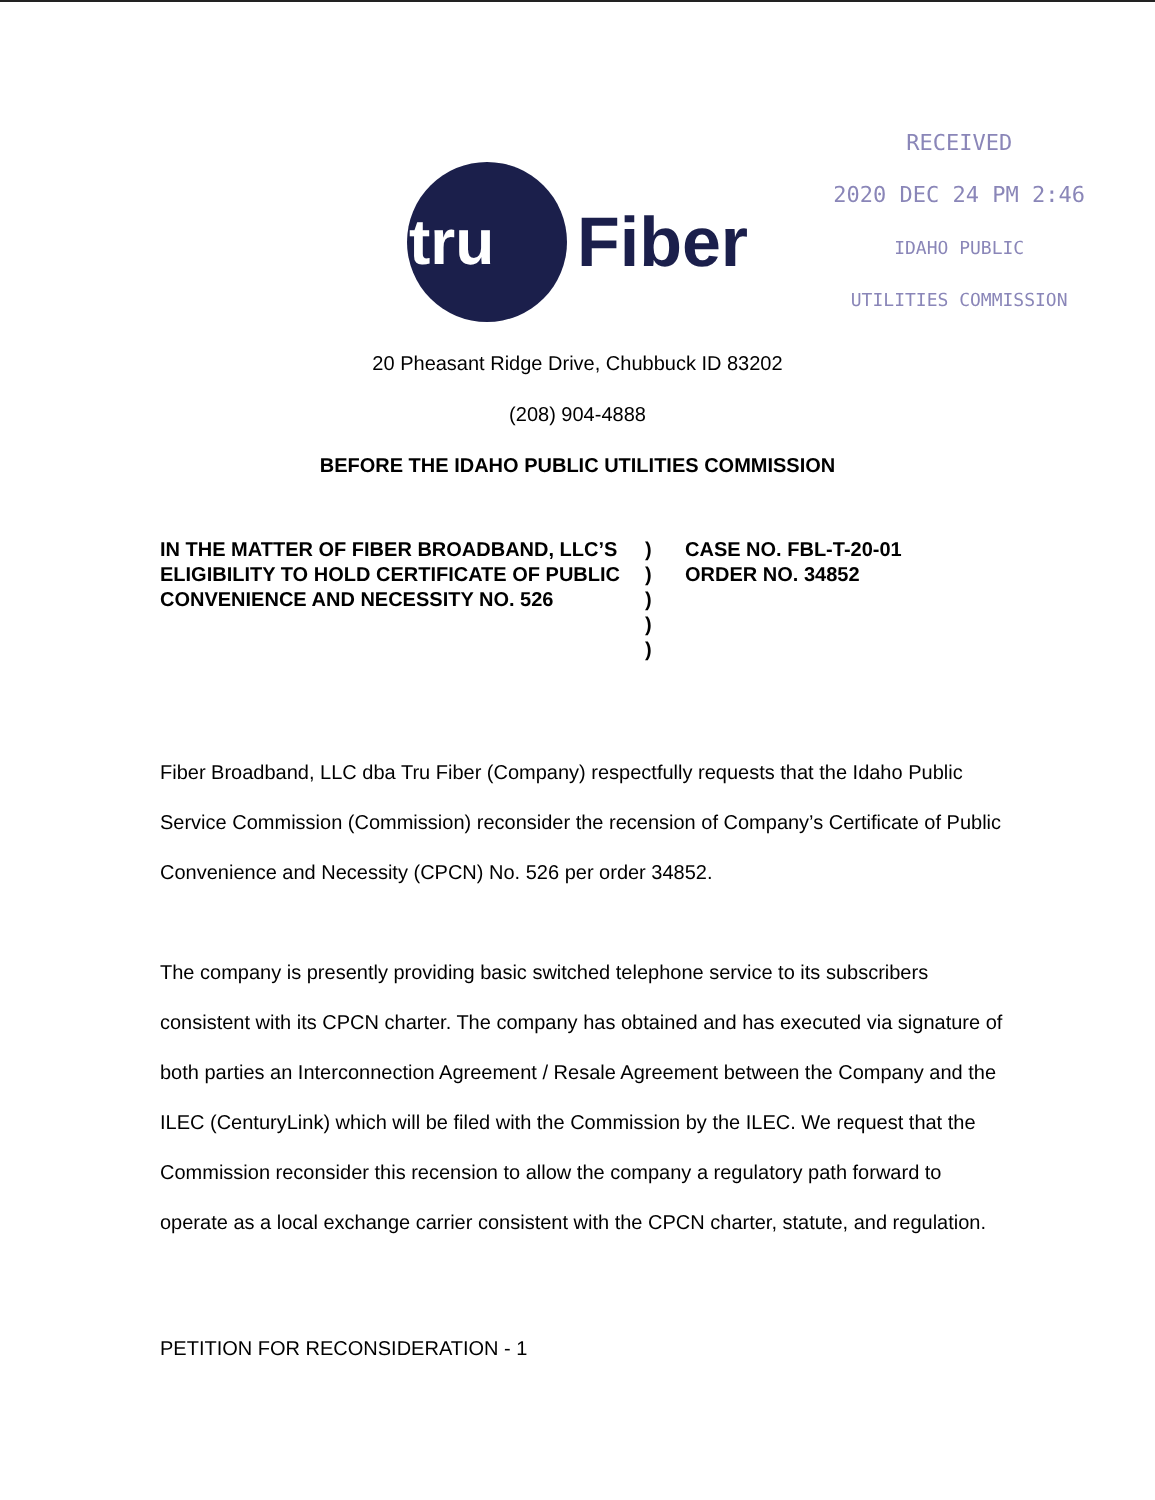tru
Fiber
RECEIVED
2020 DEC 24 PM 2:46
IDAHO PUBLIC
UTILITIES COMMISSION
20 Pheasant Ridge Drive, Chubbuck ID 83202
(208) 904-4888
BEFORE THE IDAHO PUBLIC UTILITIES COMMISSION
IN THE MATTER OF FIBER BROADBAND, LLC’S ELIGIBILITY TO HOLD CERTIFICATE OF PUBLIC CONVENIENCE AND NECESSITY NO. 526
)
)
)
)
)
CASE NO. FBL-T-20-01
ORDER NO. 34852
Fiber Broadband, LLC dba Tru Fiber (Company) respectfully requests that the Idaho Public Service Commission (Commission) reconsider the recension of Company’s Certificate of Public Convenience and Necessity (CPCN) No. 526 per order 34852.
The company is presently providing basic switched telephone service to its subscribers consistent with its CPCN charter. The company has obtained and has executed via signature of both parties an Interconnection Agreement / Resale Agreement between the Company and the ILEC (CenturyLink) which will be filed with the Commission by the ILEC. We request that the Commission reconsider this recension to allow the company a regulatory path forward to operate as a local exchange carrier consistent with the CPCN charter, statute, and regulation.
PETITION FOR RECONSIDERATION - 1